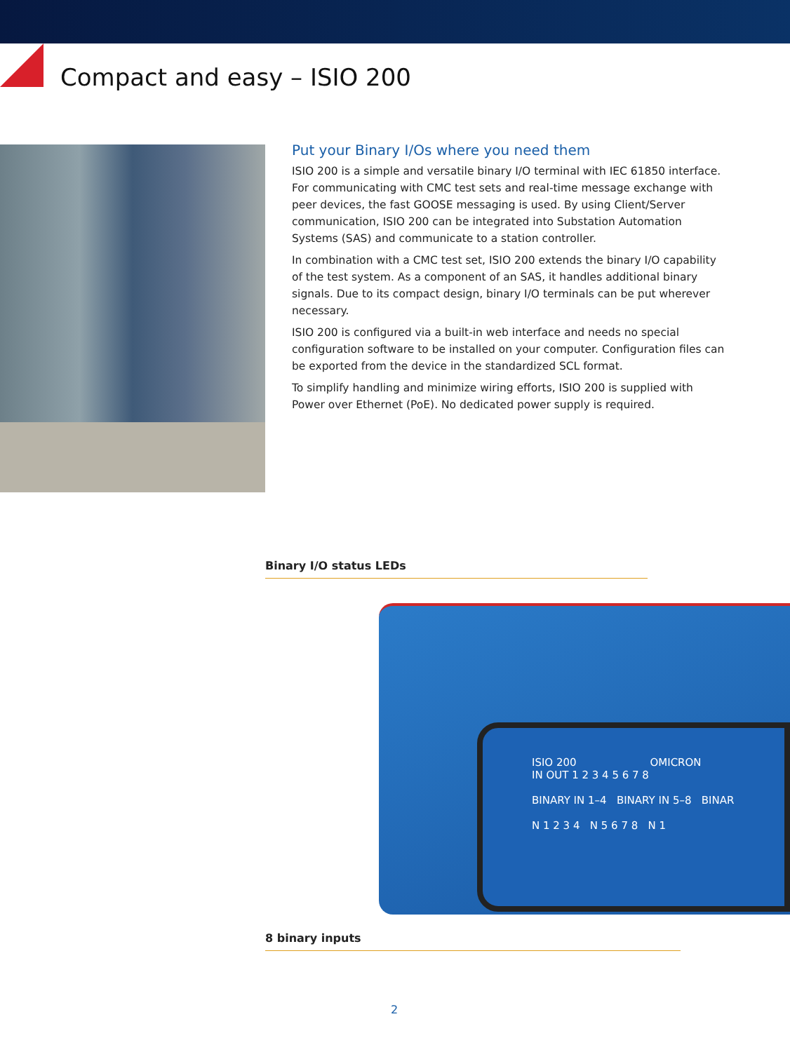Compact and easy – ISIO 200
Put your Binary I/Os where you need them
ISIO 200 is a simple and versatile binary I/O terminal with IEC 61850 interface. For communicating with CMC test sets and real-time message exchange with peer devices, the fast GOOSE messaging is used. By using Client/Server communica­tion, ISIO 200 can be integrated into Substation Automation Systems (SAS) and communicate to a station controller.
In combination with a CMC test set, ISIO 200 extends the binary I/O capability of the test system. As a component of an SAS, it handles additional binary signals. Due to its compact design, binary I/O terminals can be put wherever necessary.
ISIO 200 is configured via a built-in web interface and needs no special configura­tion software to be installed on your computer. Configuration files can be exported from the device in the standardized SCL format.
To simplify handling and minimize wiring efforts, ISIO 200 is supplied with Power over Ethernet (PoE). No dedicated power supply is required.
Binary I/O status LEDs
ISIO 200 OMICRON
IN OUT 1 2 3 4 5 6 7 8
BINARY IN 1–4 BINARY IN 5–8 BINAR
N 1 2 3 4 N 5 6 7 8 N 1
8 binary inputs
2